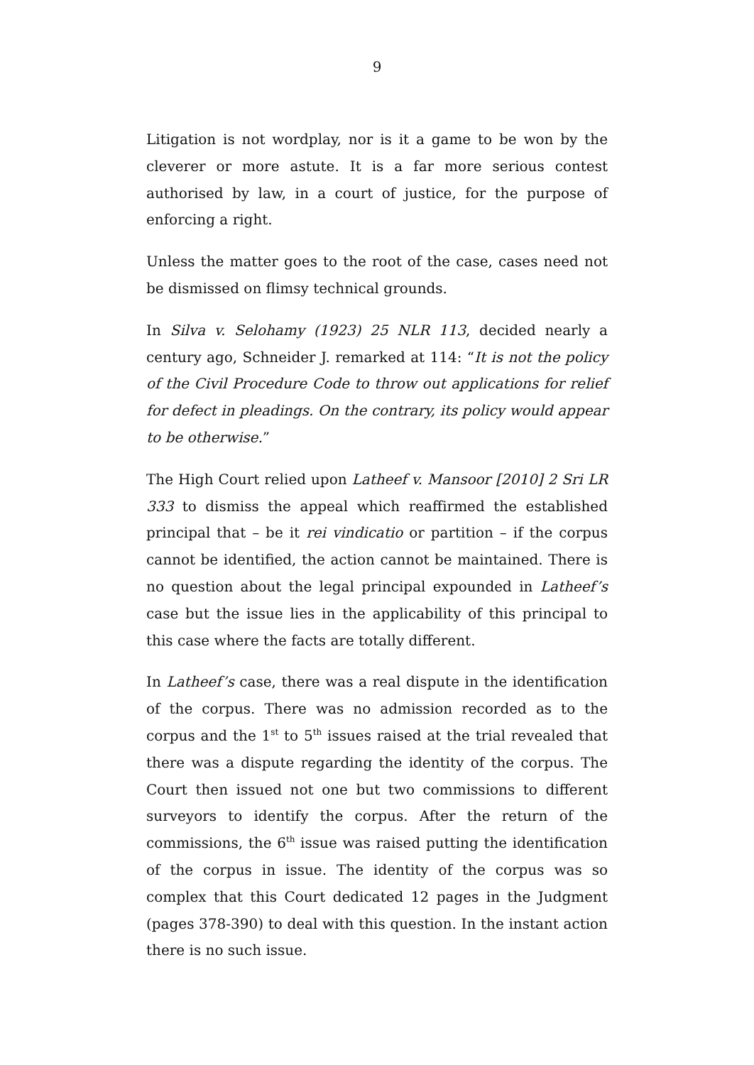9
Litigation is not wordplay, nor is it a game to be won by the cleverer or more astute. It is a far more serious contest authorised by law, in a court of justice, for the purpose of enforcing a right.
Unless the matter goes to the root of the case, cases need not be dismissed on flimsy technical grounds.
In Silva v. Selohamy (1923) 25 NLR 113, decided nearly a century ago, Schneider J. remarked at 114: “It is not the policy of the Civil Procedure Code to throw out applications for relief for defect in pleadings. On the contrary, its policy would appear to be otherwise.”
The High Court relied upon Latheef v. Mansoor [2010] 2 Sri LR 333 to dismiss the appeal which reaffirmed the established principal that – be it rei vindicatio or partition – if the corpus cannot be identified, the action cannot be maintained. There is no question about the legal principal expounded in Latheef’s case but the issue lies in the applicability of this principal to this case where the facts are totally different.
In Latheef’s case, there was a real dispute in the identification of the corpus. There was no admission recorded as to the corpus and the 1<sup>st</sup> to 5<sup>th</sup> issues raised at the trial revealed that there was a dispute regarding the identity of the corpus. The Court then issued not one but two commissions to different surveyors to identify the corpus. After the return of the commissions, the 6<sup>th</sup> issue was raised putting the identification of the corpus in issue. The identity of the corpus was so complex that this Court dedicated 12 pages in the Judgment (pages 378-390) to deal with this question. In the instant action there is no such issue.